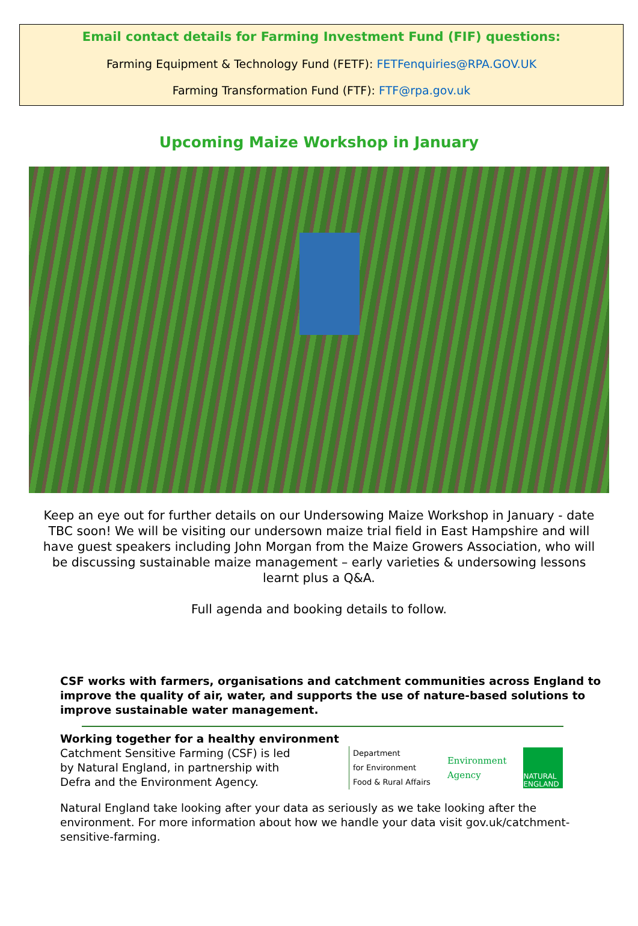Email contact details for Farming Investment Fund (FIF) questions:
Farming Equipment & Technology Fund (FETF): FETFenquiries@RPA.GOV.UK
Farming Transformation Fund (FTF): FTF@rpa.gov.uk
Upcoming Maize Workshop in January
Keep an eye out for further details on our Undersowing Maize Workshop in January - date TBC soon! We will be visiting our undersown maize trial field in East Hampshire and will have guest speakers including John Morgan from the Maize Growers Association, who will be discussing sustainable maize management – early varieties & undersowing lessons learnt plus a Q&A.
Full agenda and booking details to follow.
CSF works with farmers, organisations and catchment communities across England to improve the quality of air, water, and supports the use of nature-based solutions to improve sustainable water management.
Working together for a healthy environment
Catchment Sensitive Farming (CSF) is led by Natural England, in partnership with Defra and the Environment Agency.
Department
for Environment
Food & Rural Affairs
Environment
Agency
NATURAL ENGLAND
Natural England take looking after your data as seriously as we take looking after the environment. For more information about how we handle your data visit gov.uk/catchment-sensitive-farming.